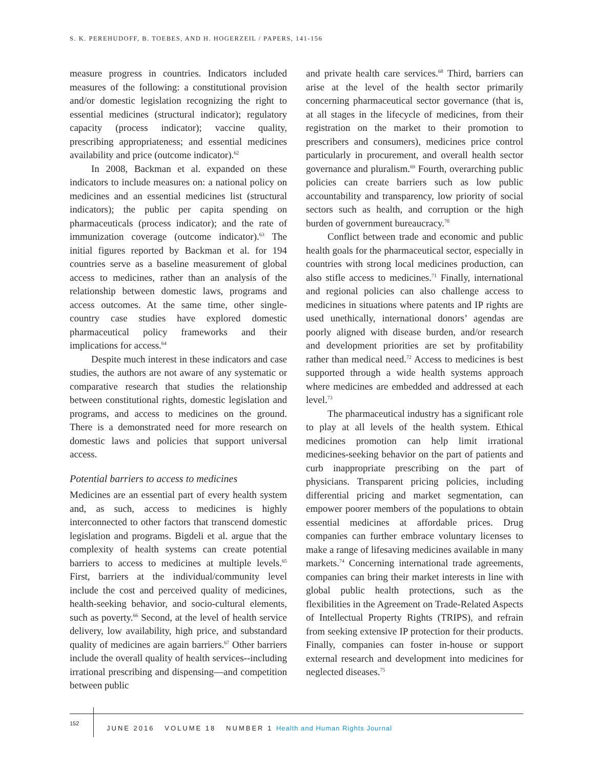S. K. PEREHUDOFF, B. TOEBES, AND H. HOGERZEIL / PAPERS, 141-156
measure progress in countries. Indicators included measures of the following: a constitutional provision and/or domestic legislation recognizing the right to essential medicines (structural indicator); regulatory capacity (process indicator); vaccine quality, prescribing appropriateness; and essential medicines availability and price (outcome indicator).<sup>62</sup>
In 2008, Backman et al. expanded on these indicators to include measures on: a national policy on medicines and an essential medicines list (structural indicators); the public per capita spending on pharmaceuticals (process indicator); and the rate of immunization coverage (outcome indicator).<sup>63</sup> The initial figures reported by Backman et al. for 194 countries serve as a baseline measurement of global access to medicines, rather than an analysis of the relationship between domestic laws, programs and access outcomes. At the same time, other single-country case studies have explored domestic pharmaceutical policy frameworks and their implications for access.<sup>64</sup>
Despite much interest in these indicators and case studies, the authors are not aware of any systematic or comparative research that studies the relationship between constitutional rights, domestic legislation and programs, and access to medicines on the ground. There is a demonstrated need for more research on domestic laws and policies that support universal access.
Potential barriers to access to medicines
Medicines are an essential part of every health system and, as such, access to medicines is highly interconnected to other factors that transcend domestic legislation and programs. Bigdeli et al. argue that the complexity of health systems can create potential barriers to access to medicines at multiple levels.<sup>65</sup> First, barriers at the individual/community level include the cost and perceived quality of medicines, health-seeking behavior, and socio-cultural elements, such as poverty.<sup>66</sup> Second, at the level of health service delivery, low availability, high price, and substandard quality of medicines are again barriers.<sup>67</sup> Other barriers include the overall quality of health services--including irrational prescribing and dispensing—and competition between public
and private health care services.<sup>68</sup> Third, barriers can arise at the level of the health sector primarily concerning pharmaceutical sector governance (that is, at all stages in the lifecycle of medicines, from their registration on the market to their promotion to prescribers and consumers), medicines price control particularly in procurement, and overall health sector governance and pluralism.<sup>69</sup> Fourth, overarching public policies can create barriers such as low public accountability and transparency, low priority of social sectors such as health, and corruption or the high burden of government bureaucracy.<sup>70</sup>
Conflict between trade and economic and public health goals for the pharmaceutical sector, especially in countries with strong local medicines production, can also stifle access to medicines.<sup>71</sup> Finally, international and regional policies can also challenge access to medicines in situations where patents and IP rights are used unethically, international donors’ agendas are poorly aligned with disease burden, and/or research and development priorities are set by profitability rather than medical need.<sup>72</sup> Access to medicines is best supported through a wide health systems approach where medicines are embedded and addressed at each level.<sup>73</sup>
The pharmaceutical industry has a significant role to play at all levels of the health system. Ethical medicines promotion can help limit irrational medicines-seeking behavior on the part of patients and curb inappropriate prescribing on the part of physicians. Transparent pricing policies, including differential pricing and market segmentation, can empower poorer members of the populations to obtain essential medicines at affordable prices. Drug companies can further embrace voluntary licenses to make a range of lifesaving medicines available in many markets.<sup>74</sup> Concerning international trade agreements, companies can bring their market interests in line with global public health protections, such as the flexibilities in the Agreement on Trade-Related Aspects of Intellectual Property Rights (TRIPS), and refrain from seeking extensive IP protection for their products. Finally, companies can foster in-house or support external research and development into medicines for neglected diseases.<sup>75</sup>
152
JUNE 2016 VOLUME 18 NUMBER 1 Health and Human Rights Journal